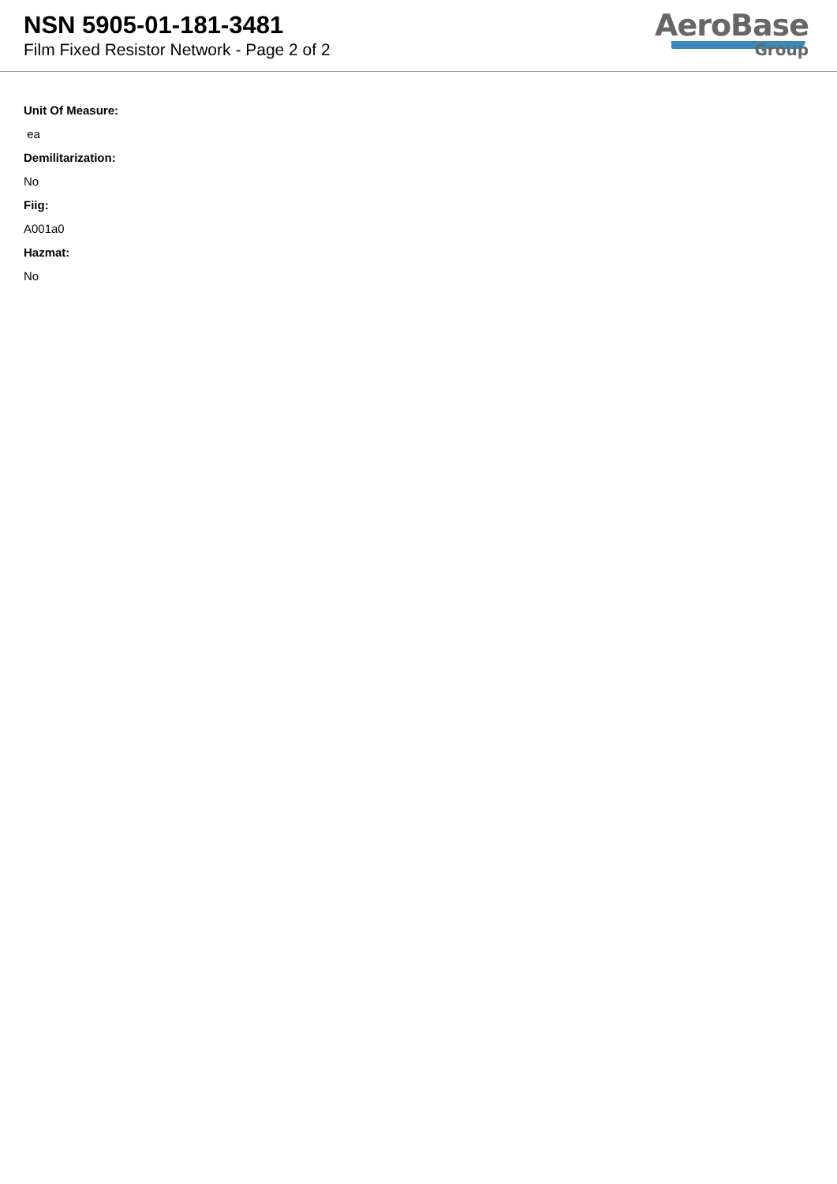NSN 5905-01-181-3481
Film Fixed Resistor Network - Page 2 of 2
AeroBase
Group
Unit Of Measure:
ea
Demilitarization:
No
Fiig:
A001a0
Hazmat:
No